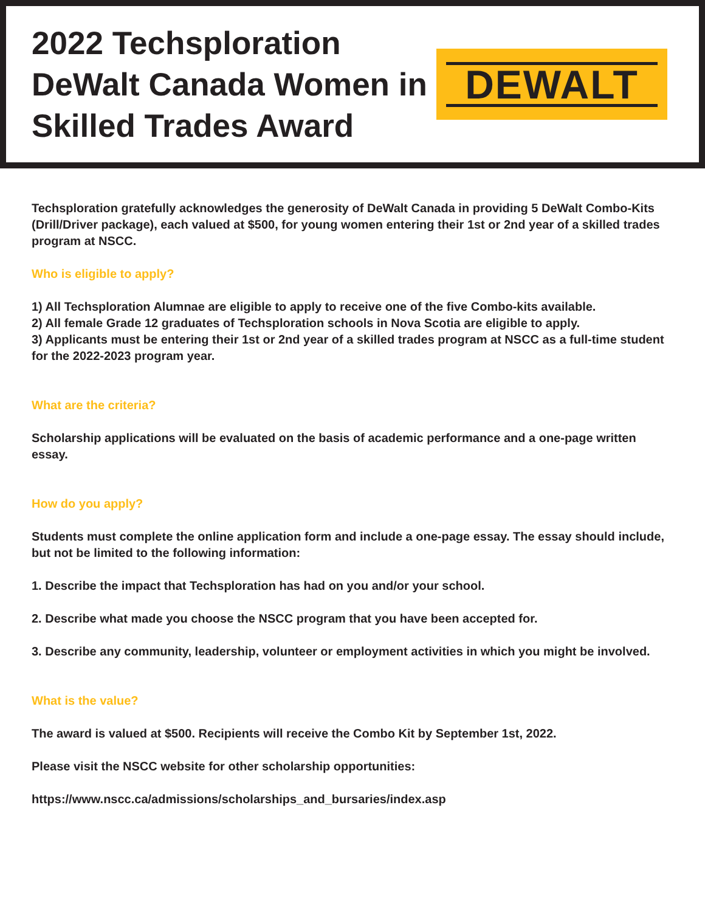2022 Techsploration DeWalt Canada Women in Skilled Trades Award
DEWALT
Techsploration gratefully acknowledges the generosity of DeWalt Canada in providing 5 DeWalt Combo-Kits (Drill/Driver package), each valued at $500, for young women entering their 1st or 2nd year of a skilled trades program at NSCC.
Who is eligible to apply?
1) All Techsploration Alumnae are eligible to apply to receive one of the five Combo-kits available.
2) All female Grade 12 graduates of Techsploration schools in Nova Scotia are eligible to apply.
3) Applicants must be entering their 1st or 2nd year of a skilled trades program at NSCC as a full-time student for the 2022-2023 program year.
What are the criteria?
Scholarship applications will be evaluated on the basis of academic performance and a one-page written essay.
How do you apply?
Students must complete the online application form and include a one-page essay. The essay should include, but not be limited to the following information:
1. Describe the impact that Techsploration has had on you and/or your school.
2. Describe what made you choose the NSCC program that you have been accepted for.
3. Describe any community, leadership, volunteer or employment activities in which you might be involved.
What is the value?
The award is valued at $500. Recipients will receive the Combo Kit by September 1st, 2022.
Please visit the NSCC website for other scholarship opportunities:
https://www.nscc.ca/admissions/scholarships_and_bursaries/index.asp